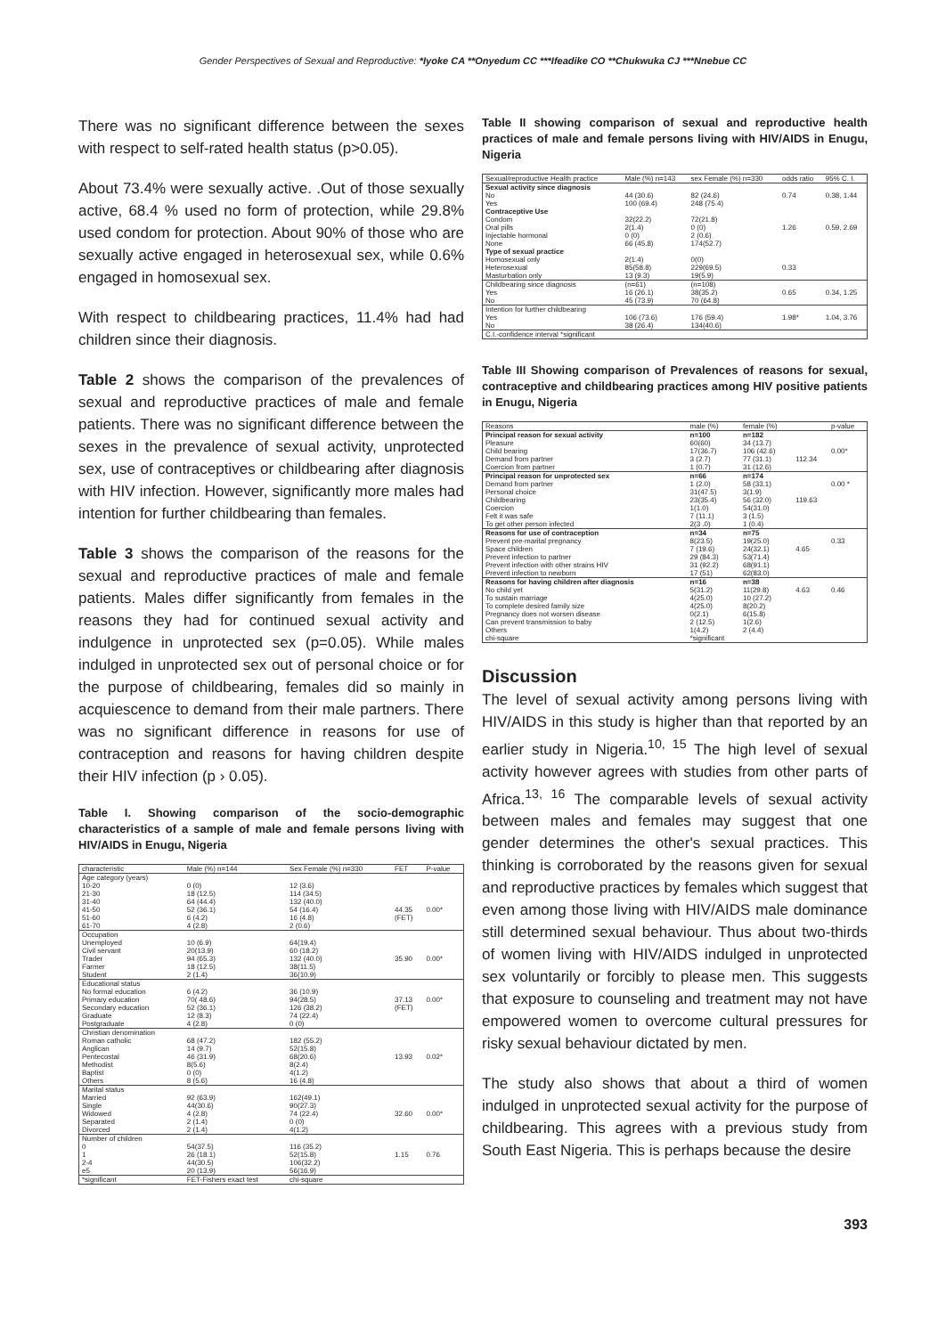Gender Perspectives of Sexual and Reproductive: *Iyoke CA **Onyedum CC ***Ifeadike CO **Chukwuka CJ ***Nnebue CC
There was no significant difference between the sexes with respect to self-rated health status (p>0.05).
About 73.4% were sexually active. .Out of those sexually active, 68.4 % used no form of protection, while 29.8% used condom for protection. About 90% of those who are sexually active engaged in heterosexual sex, while 0.6% engaged in homosexual sex.
With respect to childbearing practices, 11.4% had had children since their diagnosis.
Table 2 shows the comparison of the prevalences of sexual and reproductive practices of male and female patients. There was no significant difference between the sexes in the prevalence of sexual activity, unprotected sex, use of contraceptives or childbearing after diagnosis with HIV infection. However, significantly more males had intention for further childbearing than females.
Table 3 shows the comparison of the reasons for the sexual and reproductive practices of male and female patients. Males differ significantly from females in the reasons they had for continued sexual activity and indulgence in unprotected sex (p=0.05). While males indulged in unprotected sex out of personal choice or for the purpose of childbearing, females did so mainly in acquiescence to demand from their male partners. There was no significant difference in reasons for use of contraception and reasons for having children despite their HIV infection (p › 0.05).
Table I. Showing comparison of the socio-demographic characteristics of a sample of male and female persons living with HIV/AIDS in Enugu, Nigeria
| characteristic | Male (%) n=144 | Sex Female (%) n=330 | FET | P-value |
| --- | --- | --- | --- | --- |
| Age category (years) | | | | |
| 10-20 | 0 (0) | 12 (3.6) | | |
| 21-30 | 18 (12.5) | 114 (34.5) | | |
| 31-40 | 64 (44.4) | 132 (40.0) | | |
| 41-50 | 52 (36.1) | 54 (16.4) | 44.35 | 0.00* |
| 51-60 | 6 (4.2) | 16 (4.8) | (FET) | |
| 61-70 | 4 (2.8) | 2 (0.6) | | |
| Occupation | | | | |
| Unemployed | 10 (6.9) | 64(19.4) | | |
| Civil servant | 20(13.9) | 60 (18.2) | | |
| Trader | 94 (65.3) | 132 (40.0) | 35.90 | 0.00* |
| Farmer | 18 (12.5) | 38(11.5) | | |
| Student | 2 (1.4) | 36(10.9) | | |
| Educational status | | | | |
| No formal education | 6 (4.2) | 36 (10.9) | | |
| Primary education | 70( 48.6) | 94(28.5) | 37.13 | 0.00* |
| Secondary education | 52 (36.1) | 126 (38.2) | (FET) | |
| Graduate | 12 (8.3) | 74 (22.4) | | |
| Postgraduate | 4 (2.8) | 0 (0) | | |
| Christian denomination | | | | |
| Roman catholic | 68 (47.2) | 182 (55.2) | | |
| Anglican | 14 (9.7) | 52(15.8) | | |
| Pentecostal | 46 (31.9) | 68(20.6) | 13.93 | 0.02* |
| Methodist | 8(5.6) | 8(2.4) | | |
| Baptist | 0 (0) | 4(1.2) | | |
| Others | 8 (5.6) | 16 (4.8) | | |
| Marital status | | | | |
| Married | 92 (63.9) | 162(49.1) | | |
| Single | 44(30.6) | 90(27.3) | | |
| Widowed | 4 (2.8) | 74 (22.4) | 32.60 | 0.00* |
| Separated | 2 (1.4) | 0 (0) | | |
| Divorced | 2 (1.4) | 4(1.2) | | |
| Number of children | | | | |
| 0 | 54(37.5) | 116 (35.2) | | |
| 1 | 26 (18.1) | 52(15.8) | 1.15 | 0.76 |
| 2-4 | 44(30.5) | 106(32.2) | | |
| e5 | 20 (13.9) | 56(16.9) | | |
| *significant | FET-Fishers exact test | chi-square | | |
Table II showing comparison of sexual and reproductive health practices of male and female persons living with HIV/AIDS in Enugu, Nigeria
| Sexual/reproductive Health practice | Male (%) n=143 | sex Female (%) n=330 | odds ratio | 95% C. I. |
| --- | --- | --- | --- | --- |
| Sexual activity since diagnosis | | | | |
| No | 44 (30.6) | 82 (24.6) | 0.74 | 0.38, 1.44 |
| Yes | 100 (69.4) | 248 (75.4) | | |
| Contraceptive Use | | | | |
| Condom | 32(22.2) | 72(21.8) | | |
| Oral pills | 2(1.4) | 0 (0) | 1.26 | 0.59, 2.69 |
| Injectable hormonal | 0 (0) | 2 (0.6) | | |
| None | 66 (45.8) | 174(52.7) | | |
| Type of sexual practice | | | | |
| Homosexual only | 2(1.4) | 0(0) | | |
| Heterosexual | 85(58.8) | 229(69.5) | 0.33 | |
| Masturbation only | 13 (9.3) | 19(5.9) | | |
| Childbearing since diagnosis | (n=61) | (n=108) | | |
| Yes | 16 (26.1) | 38(35.2) | 0.65 | 0.34, 1.25 |
| No | 45 (73.9) | 70 (64.8) | | |
| Intention for further childbearing | | | | |
| Yes | 106 (73.6) | 176 (59.4) | 1.98* | 1.04, 3.76 |
| No | 38 (26.4) | 134(40.6) | | |
| C.I.-confidence interval *significant | | | | |
Table III Showing comparison of Prevalences of reasons for sexual, contraceptive and childbearing practices among HIV positive patients in Enugu, Nigeria
| Reasons | male (%) | female (%) | | p-value |
| --- | --- | --- | --- | --- |
| Principal reason for sexual activity | n=100 | n=182 | | |
| Pleasure | 60(60) | 34 (13.7) | | |
| Child bearing | 17(36.7) | 106 (42.6) | | 0.00* |
| Demand from partner | 3 (2.7) | 77 (31.1) | 112.34 | |
| Coercion from partner | 1 (0.7) | 31 (12.6) | | |
| Principal reason for unprotected sex | n=66 | n=174 | | |
| Demand from partner | 1 (2.0) | 58 (33.1) | | 0.00 * |
| Personal choice | 31(47.5) | 3(1.9) | | |
| Childbearing | 23(35.4) | 56 (32.0) | 119.63 | |
| Coercion | 1(1.0) | 54(31.0) | | |
| Felt it was safe | 7 (11.1) | 3 (1.5) | | |
| To get other person infected | 2(3 .0) | 1 (0.4) | | |
| Reasons for use of contraception | n=34 | n=75 | | |
| Prevent pre-marital pregnancy | 8(23.5) | 19(25.0) | | 0.33 |
| Space children | 7 (19.6) | 24(32.1) | 4.65 | |
| Prevent infection to partner | 29 (84.3) | 53(71.4) | | |
| Prevent infection with other strains HIV | 31 (92.2) | 68(91.1) | | |
| Prevent infection to newborn | 17 (51) | 62(83.0) | | |
| Reasons for having children after diagnosis | n=16 | n=38 | | |
| No child yet | 5(31.2) | 11(29.8) | 4.63 | 0.46 |
| To sustain marriage | 4(25.0) | 10 (27.2) | | |
| To complete desired family size | 4(25.0) | 8(20.2) | | |
| Pregnancy does not worsen disease | 0(2.1) | 6(15.8) | | |
| Can prevent transmission to baby | 2 (12.5) | 1(2.6) | | |
| Others | 1(4.2) | 2 (4.4) | | |
| chi-square | *significant | | | |
Discussion
The level of sexual activity among persons living with HIV/AIDS in this study is higher than that reported by an earlier study in Nigeria.<sup>10, 15</sup> The high level of sexual activity however agrees with studies from other parts of Africa.<sup>13, 16</sup> The comparable levels of sexual activity between males and females may suggest that one gender determines the other's sexual practices. This thinking is corroborated by the reasons given for sexual and reproductive practices by females which suggest that even among those living with HIV/AIDS male dominance still determined sexual behaviour. Thus about two-thirds of women living with HIV/AIDS indulged in unprotected sex voluntarily or forcibly to please men. This suggests that exposure to counseling and treatment may not have empowered women to overcome cultural pressures for risky sexual behaviour dictated by men.
The study also shows that about a third of women indulged in unprotected sexual activity for the purpose of childbearing. This agrees with a previous study from South East Nigeria. This is perhaps because the desire
393